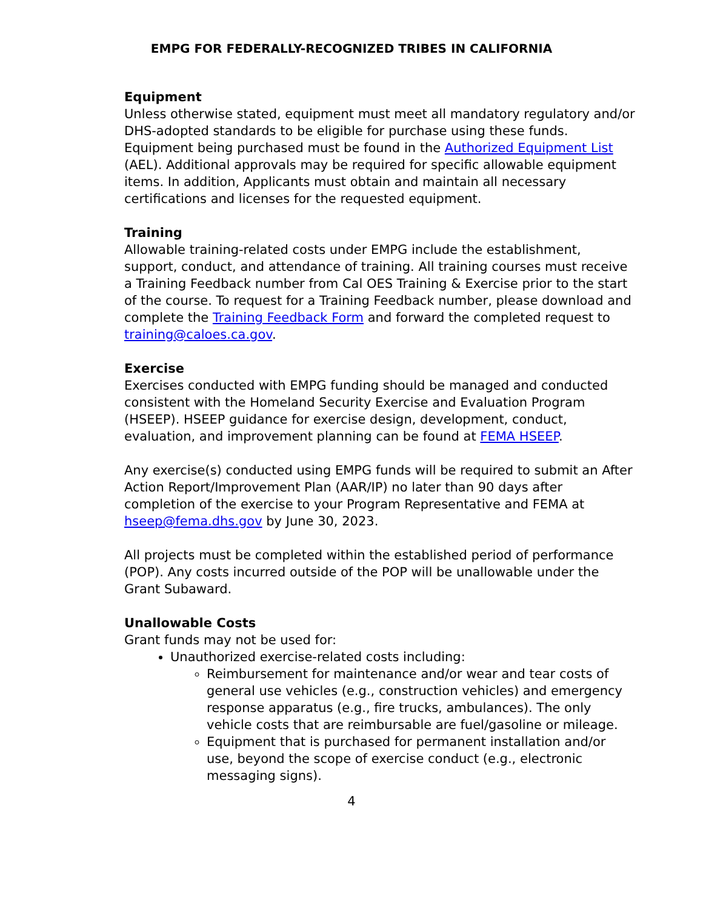EMPG FOR FEDERALLY-RECOGNIZED TRIBES IN CALIFORNIA
Equipment
Unless otherwise stated, equipment must meet all mandatory regulatory and/or DHS-adopted standards to be eligible for purchase using these funds. Equipment being purchased must be found in the Authorized Equipment List (AEL). Additional approvals may be required for specific allowable equipment items. In addition, Applicants must obtain and maintain all necessary certifications and licenses for the requested equipment.
Training
Allowable training-related costs under EMPG include the establishment, support, conduct, and attendance of training. All training courses must receive a Training Feedback number from Cal OES Training & Exercise prior to the start of the course. To request for a Training Feedback number, please download and complete the Training Feedback Form and forward the completed request to training@caloes.ca.gov.
Exercise
Exercises conducted with EMPG funding should be managed and conducted consistent with the Homeland Security Exercise and Evaluation Program (HSEEP). HSEEP guidance for exercise design, development, conduct, evaluation, and improvement planning can be found at FEMA HSEEP.
Any exercise(s) conducted using EMPG funds will be required to submit an After Action Report/Improvement Plan (AAR/IP) no later than 90 days after completion of the exercise to your Program Representative and FEMA at hseep@fema.dhs.gov by June 30, 2023.
All projects must be completed within the established period of performance (POP). Any costs incurred outside of the POP will be unallowable under the Grant Subaward.
Unallowable Costs
Grant funds may not be used for:
Unauthorized exercise-related costs including:
Reimbursement for maintenance and/or wear and tear costs of general use vehicles (e.g., construction vehicles) and emergency response apparatus (e.g., fire trucks, ambulances). The only vehicle costs that are reimbursable are fuel/gasoline or mileage.
Equipment that is purchased for permanent installation and/or use, beyond the scope of exercise conduct (e.g., electronic messaging signs).
4